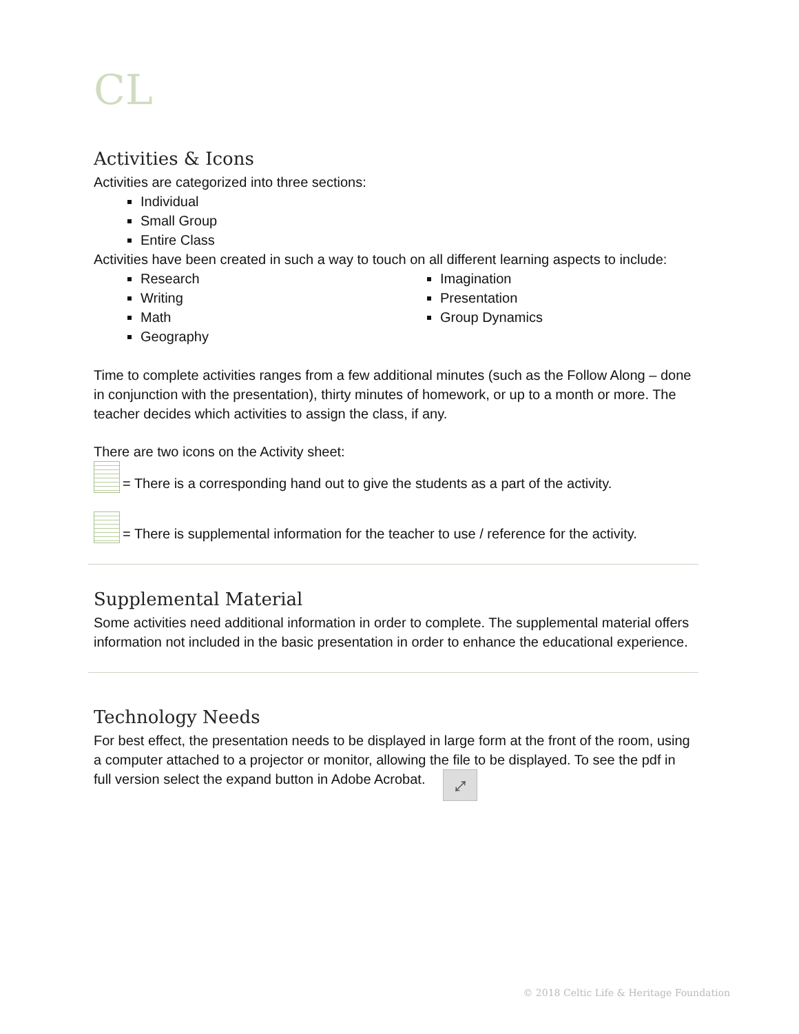CL
Activities & Icons
Activities are categorized into three sections:
Individual
Small Group
Entire Class
Activities have been created in such a way to touch on all different learning aspects to include:
Research
Writing
Math
Geography
Imagination
Presentation
Group Dynamics
Time to complete activities ranges from a few additional minutes (such as the Follow Along – done in conjunction with the presentation), thirty minutes of homework, or up to a month or more. The teacher decides which activities to assign the class, if any.
There are two icons on the Activity sheet:
= There is a corresponding hand out to give the students as a part of the activity.
= There is supplemental information for the teacher to use / reference for the activity.
Supplemental Material
Some activities need additional information in order to complete. The supplemental material offers information not included in the basic presentation in order to enhance the educational experience.
Technology Needs
For best effect, the presentation needs to be displayed in large form at the front of the room, using a computer attached to a projector or monitor, allowing the file to be displayed. To see the pdf in full version select the expand button in Adobe Acrobat. ⤢
© 2018 Celtic Life & Heritage Foundation